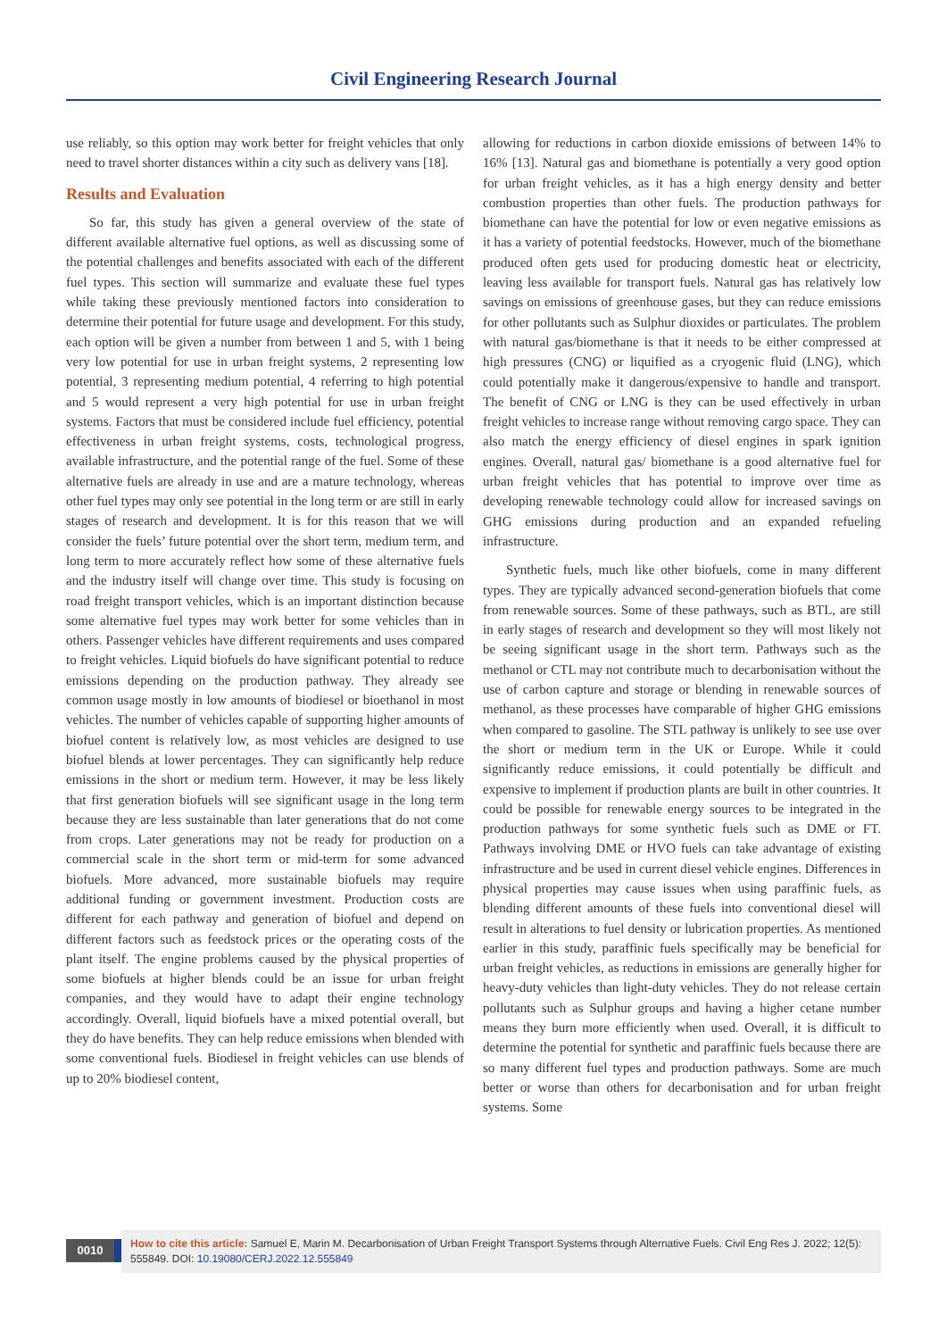Civil Engineering Research Journal
use reliably, so this option may work better for freight vehicles that only need to travel shorter distances within a city such as delivery vans [18].
Results and Evaluation
So far, this study has given a general overview of the state of different available alternative fuel options, as well as discussing some of the potential challenges and benefits associated with each of the different fuel types. This section will summarize and evaluate these fuel types while taking these previously mentioned factors into consideration to determine their potential for future usage and development. For this study, each option will be given a number from between 1 and 5, with 1 being very low potential for use in urban freight systems, 2 representing low potential, 3 representing medium potential, 4 referring to high potential and 5 would represent a very high potential for use in urban freight systems. Factors that must be considered include fuel efficiency, potential effectiveness in urban freight systems, costs, technological progress, available infrastructure, and the potential range of the fuel. Some of these alternative fuels are already in use and are a mature technology, whereas other fuel types may only see potential in the long term or are still in early stages of research and development. It is for this reason that we will consider the fuels’ future potential over the short term, medium term, and long term to more accurately reflect how some of these alternative fuels and the industry itself will change over time. This study is focusing on road freight transport vehicles, which is an important distinction because some alternative fuel types may work better for some vehicles than in others. Passenger vehicles have different requirements and uses compared to freight vehicles. Liquid biofuels do have significant potential to reduce emissions depending on the production pathway. They already see common usage mostly in low amounts of biodiesel or bioethanol in most vehicles. The number of vehicles capable of supporting higher amounts of biofuel content is relatively low, as most vehicles are designed to use biofuel blends at lower percentages. They can significantly help reduce emissions in the short or medium term. However, it may be less likely that first generation biofuels will see significant usage in the long term because they are less sustainable than later generations that do not come from crops. Later generations may not be ready for production on a commercial scale in the short term or mid-term for some advanced biofuels. More advanced, more sustainable biofuels may require additional funding or government investment. Production costs are different for each pathway and generation of biofuel and depend on different factors such as feedstock prices or the operating costs of the plant itself. The engine problems caused by the physical properties of some biofuels at higher blends could be an issue for urban freight companies, and they would have to adapt their engine technology accordingly. Overall, liquid biofuels have a mixed potential overall, but they do have benefits. They can help reduce emissions when blended with some conventional fuels. Biodiesel in freight vehicles can use blends of up to 20% biodiesel content,
allowing for reductions in carbon dioxide emissions of between 14% to 16% [13]. Natural gas and biomethane is potentially a very good option for urban freight vehicles, as it has a high energy density and better combustion properties than other fuels. The production pathways for biomethane can have the potential for low or even negative emissions as it has a variety of potential feedstocks. However, much of the biomethane produced often gets used for producing domestic heat or electricity, leaving less available for transport fuels. Natural gas has relatively low savings on emissions of greenhouse gases, but they can reduce emissions for other pollutants such as Sulphur dioxides or particulates. The problem with natural gas/biomethane is that it needs to be either compressed at high pressures (CNG) or liquified as a cryogenic fluid (LNG), which could potentially make it dangerous/expensive to handle and transport. The benefit of CNG or LNG is they can be used effectively in urban freight vehicles to increase range without removing cargo space. They can also match the energy efficiency of diesel engines in spark ignition engines. Overall, natural gas/ biomethane is a good alternative fuel for urban freight vehicles that has potential to improve over time as developing renewable technology could allow for increased savings on GHG emissions during production and an expanded refueling infrastructure.
Synthetic fuels, much like other biofuels, come in many different types. They are typically advanced second-generation biofuels that come from renewable sources. Some of these pathways, such as BTL, are still in early stages of research and development so they will most likely not be seeing significant usage in the short term. Pathways such as the methanol or CTL may not contribute much to decarbonisation without the use of carbon capture and storage or blending in renewable sources of methanol, as these processes have comparable of higher GHG emissions when compared to gasoline. The STL pathway is unlikely to see use over the short or medium term in the UK or Europe. While it could significantly reduce emissions, it could potentially be difficult and expensive to implement if production plants are built in other countries. It could be possible for renewable energy sources to be integrated in the production pathways for some synthetic fuels such as DME or FT. Pathways involving DME or HVO fuels can take advantage of existing infrastructure and be used in current diesel vehicle engines. Differences in physical properties may cause issues when using paraffinic fuels, as blending different amounts of these fuels into conventional diesel will result in alterations to fuel density or lubrication properties. As mentioned earlier in this study, paraffinic fuels specifically may be beneficial for urban freight vehicles, as reductions in emissions are generally higher for heavy-duty vehicles than light-duty vehicles. They do not release certain pollutants such as Sulphur groups and having a higher cetane number means they burn more efficiently when used. Overall, it is difficult to determine the potential for synthetic and paraffinic fuels because there are so many different fuel types and production pathways. Some are much better or worse than others for decarbonisation and for urban freight systems. Some
0010
How to cite this article: Samuel E, Marin M. Decarbonisation of Urban Freight Transport Systems through Alternative Fuels. Civil Eng Res J. 2022; 12(5): 555849. DOI: 10.19080/CERJ.2022.12.555849